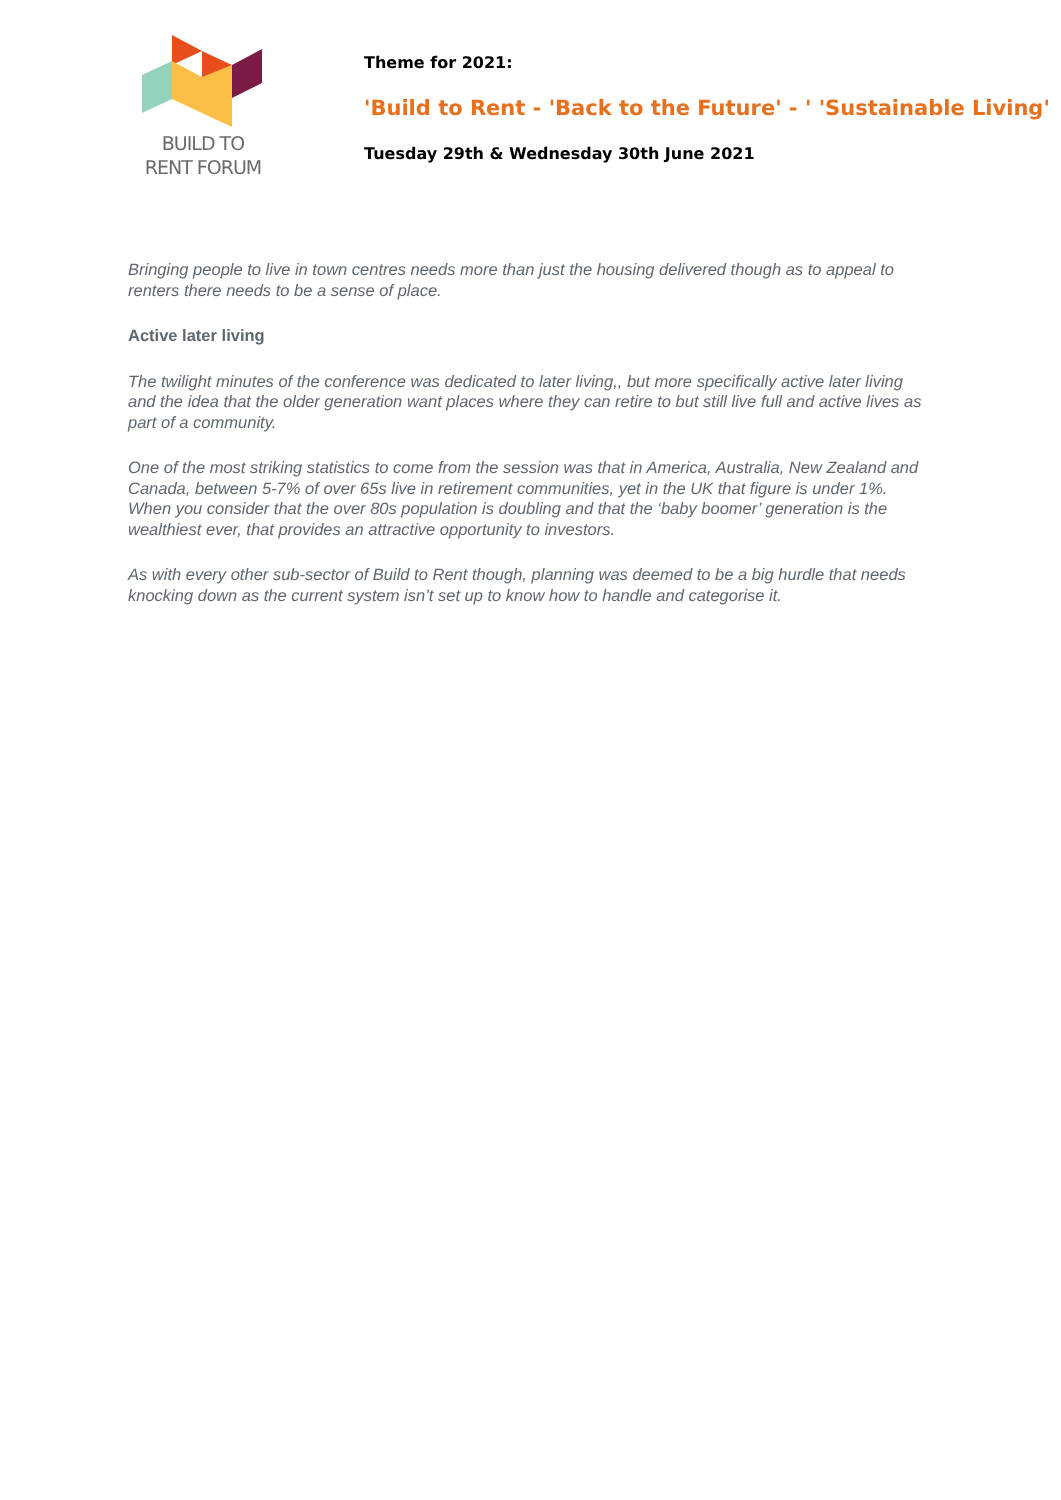BUILD TO
RENT FORUM
Theme for 2021:
'Build to Rent - 'Back to the Future' - ' 'Sustainable Living'
Tuesday 29th & Wednesday 30th June 2021
Bringing people to live in town centres needs more than just the housing delivered though as to appeal to renters there needs to be a sense of place.
Active later living
The twilight minutes of the conference was dedicated to later living,, but more specifically active later living and the idea that the older generation want places where they can retire to but still live full and active lives as part of a community.
One of the most striking statistics to come from the session was that in America, Australia, New Zealand and Canada, between 5-7% of over 65s live in retirement communities, yet in the UK that figure is under 1%. When you consider that the over 80s population is doubling and that the ‘baby boomer’ generation is the wealthiest ever, that provides an attractive opportunity to investors.
As with every other sub-sector of Build to Rent though, planning was deemed to be a big hurdle that needs knocking down as the current system isn’t set up to know how to handle and categorise it.